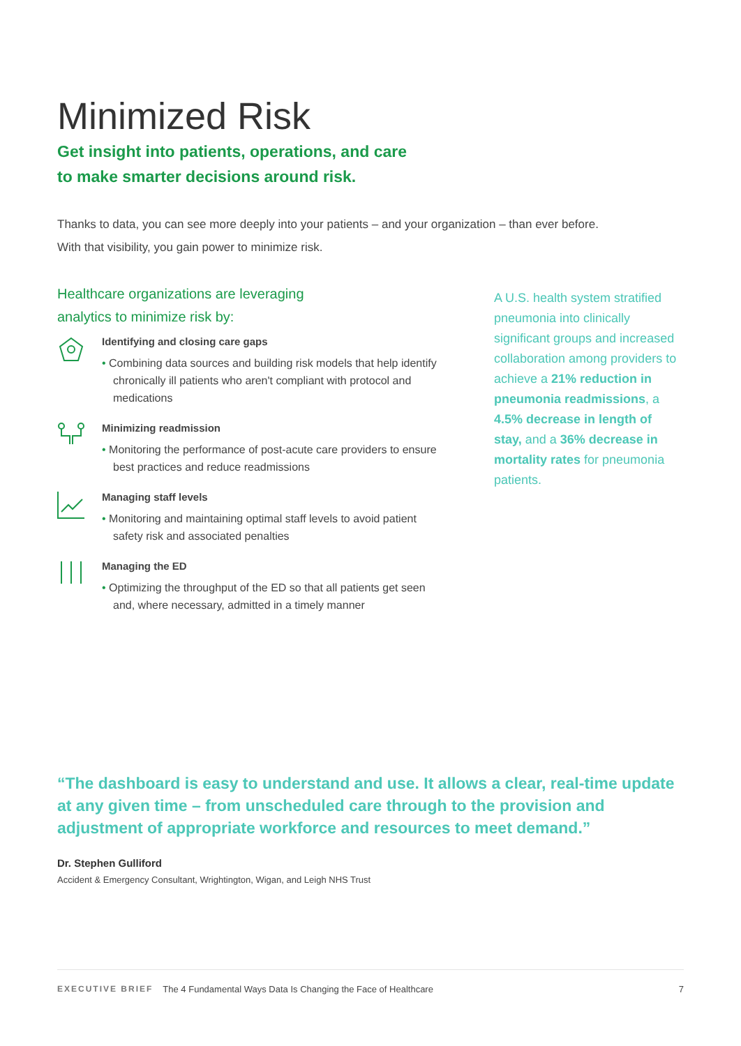Minimized Risk
Get insight into patients, operations, and care
to make smarter decisions around risk.
Thanks to data, you can see more deeply into your patients – and your organization – than ever before.
With that visibility, you gain power to minimize risk.
Healthcare organizations are leveraging
analytics to minimize risk by:
Identifying and closing care gaps
• Combining data sources and building risk models that help identify chronically ill patients who aren't compliant with protocol and medications
Minimizing readmission
• Monitoring the performance of post-acute care providers to ensure best practices and reduce readmissions
Managing staff levels
• Monitoring and maintaining optimal staff levels to avoid patient safety risk and associated penalties
Managing the ED
• Optimizing the throughput of the ED so that all patients get seen and, where necessary, admitted in a timely manner
A U.S. health system stratified pneumonia into clinically significant groups and increased collaboration among providers to achieve a 21% reduction in pneumonia readmissions, a 4.5% decrease in length of stay, and a 36% decrease in mortality rates for pneumonia patients.
“The dashboard is easy to understand and use. It allows a clear, real-time update at any given time – from unscheduled care through to the provision and adjustment of appropriate workforce and resources to meet demand.”
Dr. Stephen Gulliford
Accident & Emergency Consultant, Wrightington, Wigan, and Leigh NHS Trust
EXECUTIVE BRIEF The 4 Fundamental Ways Data Is Changing the Face of Healthcare 7